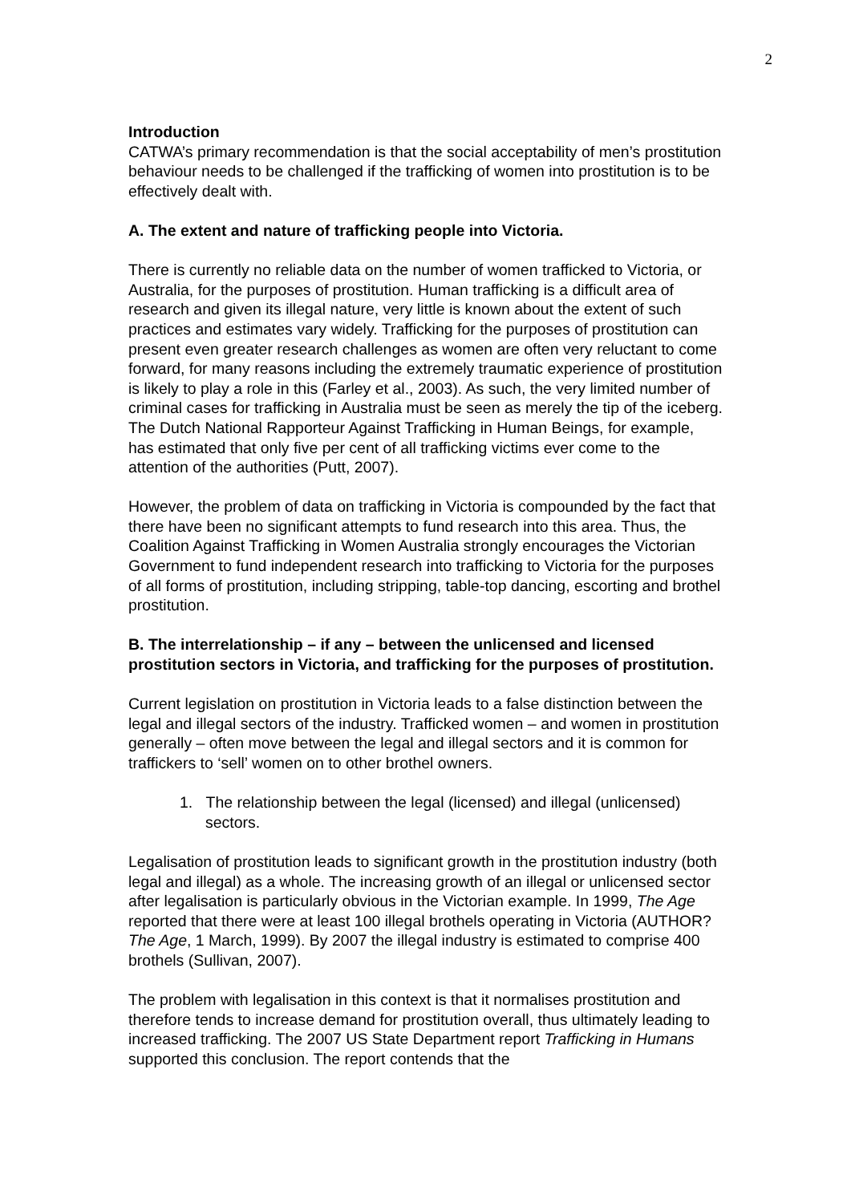2
Introduction
CATWA’s primary recommendation is that the social acceptability of men’s prostitution behaviour needs to be challenged if the trafficking of women into prostitution is to be effectively dealt with.
A. The extent and nature of trafficking people into Victoria.
There is currently no reliable data on the number of women trafficked to Victoria, or Australia, for the purposes of prostitution. Human trafficking is a difficult area of research and given its illegal nature, very little is known about the extent of such practices and estimates vary widely. Trafficking for the purposes of prostitution can present even greater research challenges as women are often very reluctant to come forward, for many reasons including the extremely traumatic experience of prostitution is likely to play a role in this (Farley et al., 2003). As such, the very limited number of criminal cases for trafficking in Australia must be seen as merely the tip of the iceberg. The Dutch National Rapporteur Against Trafficking in Human Beings, for example, has estimated that only five per cent of all trafficking victims ever come to the attention of the authorities (Putt, 2007).
However, the problem of data on trafficking in Victoria is compounded by the fact that there have been no significant attempts to fund research into this area. Thus, the Coalition Against Trafficking in Women Australia strongly encourages the Victorian Government to fund independent research into trafficking to Victoria for the purposes of all forms of prostitution, including stripping, table-top dancing, escorting and brothel prostitution.
B. The interrelationship – if any – between the unlicensed and licensed prostitution sectors in Victoria, and trafficking for the purposes of prostitution.
Current legislation on prostitution in Victoria leads to a false distinction between the legal and illegal sectors of the industry. Trafficked women – and women in prostitution generally – often move between the legal and illegal sectors and it is common for traffickers to ‘sell’ women on to other brothel owners.
1. The relationship between the legal (licensed) and illegal (unlicensed) sectors.
Legalisation of prostitution leads to significant growth in the prostitution industry (both legal and illegal) as a whole. The increasing growth of an illegal or unlicensed sector after legalisation is particularly obvious in the Victorian example. In 1999, The Age reported that there were at least 100 illegal brothels operating in Victoria (AUTHOR? The Age, 1 March, 1999). By 2007 the illegal industry is estimated to comprise 400 brothels (Sullivan, 2007).
The problem with legalisation in this context is that it normalises prostitution and therefore tends to increase demand for prostitution overall, thus ultimately leading to increased trafficking. The 2007 US State Department report Trafficking in Humans supported this conclusion. The report contends that the